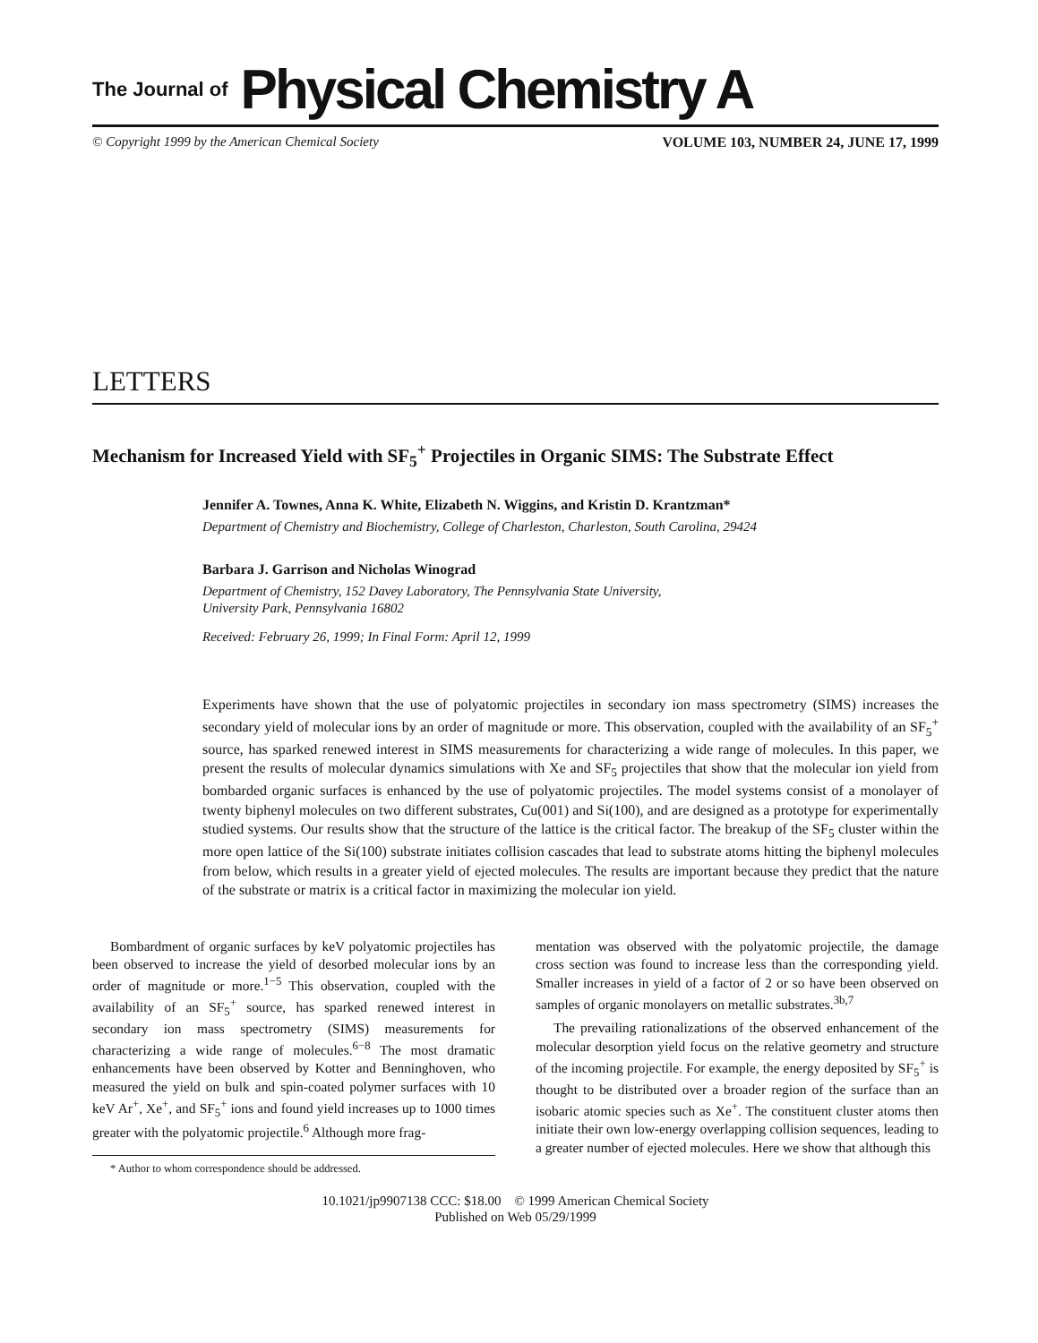The Journal of Physical Chemistry A
© Copyright 1999 by the American Chemical Society VOLUME 103, NUMBER 24, JUNE 17, 1999
LETTERS
Mechanism for Increased Yield with SF<sub>5</sub><sup>+</sup> Projectiles in Organic SIMS: The Substrate Effect
Jennifer A. Townes, Anna K. White, Elizabeth N. Wiggins, and Kristin D. Krantzman*
Department of Chemistry and Biochemistry, College of Charleston, Charleston, South Carolina, 29424
Barbara J. Garrison and Nicholas Winograd
Department of Chemistry, 152 Davey Laboratory, The Pennsylvania State University,
University Park, Pennsylvania 16802
Received: February 26, 1999; In Final Form: April 12, 1999
Experiments have shown that the use of polyatomic projectiles in secondary ion mass spectrometry (SIMS) increases the secondary yield of molecular ions by an order of magnitude or more. This observation, coupled with the availability of an SF<sub>5</sub><sup>+</sup> source, has sparked renewed interest in SIMS measurements for characterizing a wide range of molecules. In this paper, we present the results of molecular dynamics simulations with Xe and SF<sub>5</sub> projectiles that show that the molecular ion yield from bombarded organic surfaces is enhanced by the use of polyatomic projectiles. The model systems consist of a monolayer of twenty biphenyl molecules on two different substrates, Cu(001) and Si(100), and are designed as a prototype for experimentally studied systems. Our results show that the structure of the lattice is the critical factor. The breakup of the SF<sub>5</sub> cluster within the more open lattice of the Si(100) substrate initiates collision cascades that lead to substrate atoms hitting the biphenyl molecules from below, which results in a greater yield of ejected molecules. The results are important because they predict that the nature of the substrate or matrix is a critical factor in maximizing the molecular ion yield.
Bombardment of organic surfaces by keV polyatomic projectiles has been observed to increase the yield of desorbed molecular ions by an order of magnitude or more.<sup>1−5</sup> This observation, coupled with the availability of an SF<sub>5</sub><sup>+</sup> source, has sparked renewed interest in secondary ion mass spectrometry (SIMS) measurements for characterizing a wide range of molecules.<sup>6−8</sup> The most dramatic enhancements have been observed by Kotter and Benninghoven, who measured the yield on bulk and spin-coated polymer surfaces with 10 keV Ar<sup>+</sup>, Xe<sup>+</sup>, and SF<sub>5</sub><sup>+</sup> ions and found yield increases up to 1000 times greater with the polyatomic projectile.<sup>6</sup> Although more frag-
* Author to whom correspondence should be addressed.
mentation was observed with the polyatomic projectile, the damage cross section was found to increase less than the corresponding yield. Smaller increases in yield of a factor of 2 or so have been observed on samples of organic monolayers on metallic substrates.<sup>3b,7</sup>
The prevailing rationalizations of the observed enhancement of the molecular desorption yield focus on the relative geometry and structure of the incoming projectile. For example, the energy deposited by SF<sub>5</sub><sup>+</sup> is thought to be distributed over a broader region of the surface than an isobaric atomic species such as Xe<sup>+</sup>. The constituent cluster atoms then initiate their own low-energy overlapping collision sequences, leading to a greater number of ejected molecules. Here we show that although this
10.1021/jp9907138 CCC: $18.00 © 1999 American Chemical Society
Published on Web 05/29/1999